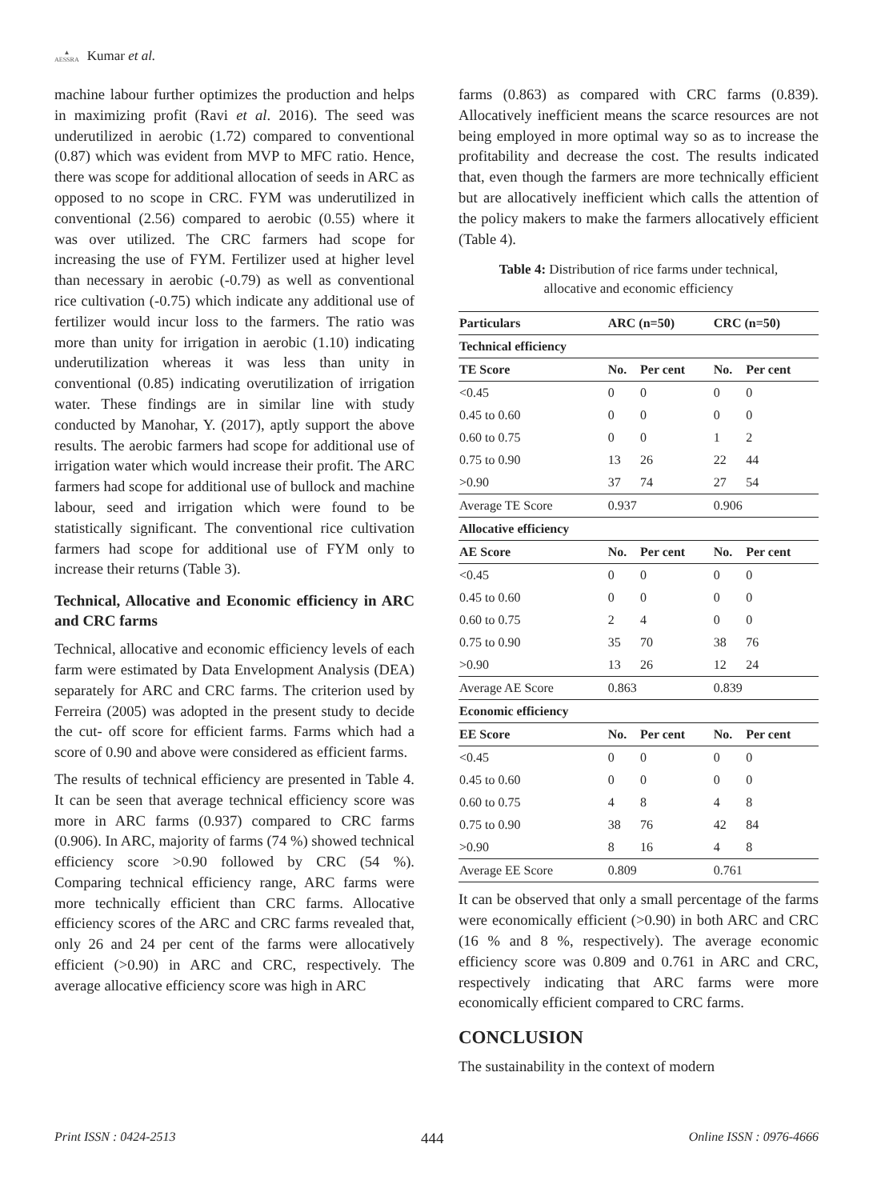▲
AESSRA Kumar et al.
machine labour further optimizes the production and helps in maximizing profit (Ravi et al. 2016). The seed was underutilized in aerobic (1.72) compared to conventional (0.87) which was evident from MVP to MFC ratio. Hence, there was scope for additional allocation of seeds in ARC as opposed to no scope in CRC. FYM was underutilized in conventional (2.56) compared to aerobic (0.55) where it was over utilized. The CRC farmers had scope for increasing the use of FYM. Fertilizer used at higher level than necessary in aerobic (-0.79) as well as conventional rice cultivation (-0.75) which indicate any additional use of fertilizer would incur loss to the farmers. The ratio was more than unity for irrigation in aerobic (1.10) indicating underutilization whereas it was less than unity in conventional (0.85) indicating overutilization of irrigation water. These findings are in similar line with study conducted by Manohar, Y. (2017), aptly support the above results. The aerobic farmers had scope for additional use of irrigation water which would increase their profit. The ARC farmers had scope for additional use of bullock and machine labour, seed and irrigation which were found to be statistically significant. The conventional rice cultivation farmers had scope for additional use of FYM only to increase their returns (Table 3).
Technical, Allocative and Economic efficiency in ARC and CRC farms
Technical, allocative and economic efficiency levels of each farm were estimated by Data Envelopment Analysis (DEA) separately for ARC and CRC farms. The criterion used by Ferreira (2005) was adopted in the present study to decide the cut- off score for efficient farms. Farms which had a score of 0.90 and above were considered as efficient farms.
The results of technical efficiency are presented in Table 4. It can be seen that average technical efficiency score was more in ARC farms (0.937) compared to CRC farms (0.906). In ARC, majority of farms (74 %) showed technical efficiency score >0.90 followed by CRC (54 %). Comparing technical efficiency range, ARC farms were more technically efficient than CRC farms. Allocative efficiency scores of the ARC and CRC farms revealed that, only 26 and 24 per cent of the farms were allocatively efficient (>0.90) in ARC and CRC, respectively. The average allocative efficiency score was high in ARC
farms (0.863) as compared with CRC farms (0.839). Allocatively inefficient means the scarce resources are not being employed in more optimal way so as to increase the profitability and decrease the cost. The results indicated that, even though the farmers are more technically efficient but are allocatively inefficient which calls the attention of the policy makers to make the farmers allocatively efficient (Table 4).
Table 4: Distribution of rice farms under technical,
allocative and economic efficiency
| Particulars | ARC (n=50) | | CRC (n=50) | |
| --- | --- | --- | --- | --- |
| Technical efficiency | | | | |
| TE Score | No. | Per cent | No. | Per cent |
| <0.45 | 0 | 0 | 0 | 0 |
| 0.45 to 0.60 | 0 | 0 | 0 | 0 |
| 0.60 to 0.75 | 0 | 0 | 1 | 2 |
| 0.75 to 0.90 | 13 | 26 | 22 | 44 |
| >0.90 | 37 | 74 | 27 | 54 |
| Average TE Score | 0.937 | | 0.906 | |
| Allocative efficiency | | | | |
| AE Score | No. | Per cent | No. | Per cent |
| <0.45 | 0 | 0 | 0 | 0 |
| 0.45 to 0.60 | 0 | 0 | 0 | 0 |
| 0.60 to 0.75 | 2 | 4 | 0 | 0 |
| 0.75 to 0.90 | 35 | 70 | 38 | 76 |
| >0.90 | 13 | 26 | 12 | 24 |
| Average AE Score | 0.863 | | 0.839 | |
| Economic efficiency | | | | |
| EE Score | No. | Per cent | No. | Per cent |
| <0.45 | 0 | 0 | 0 | 0 |
| 0.45 to 0.60 | 0 | 0 | 0 | 0 |
| 0.60 to 0.75 | 4 | 8 | 4 | 8 |
| 0.75 to 0.90 | 38 | 76 | 42 | 84 |
| >0.90 | 8 | 16 | 4 | 8 |
| Average EE Score | 0.809 | | 0.761 | |
It can be observed that only a small percentage of the farms were economically efficient (>0.90) in both ARC and CRC (16 % and 8 %, respectively). The average economic efficiency score was 0.809 and 0.761 in ARC and CRC, respectively indicating that ARC farms were more economically efficient compared to CRC farms.
CONCLUSION
The sustainability in the context of modern
Print ISSN : 0424-2513 444 Online ISSN : 0976-4666